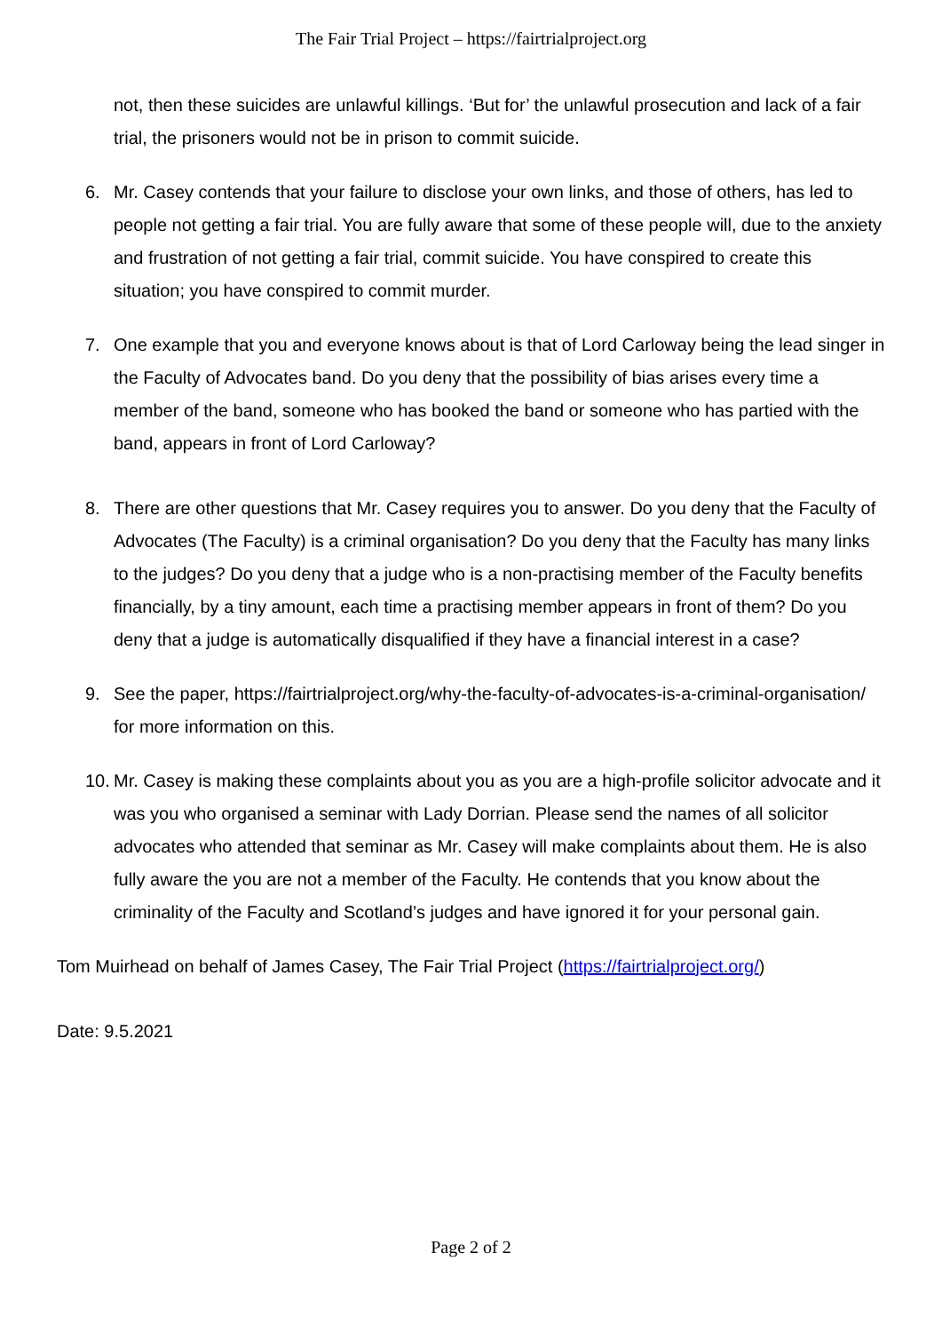The Fair Trial Project – https://fairtrialproject.org
not, then these suicides are unlawful killings. ‘But for’ the unlawful prosecution and lack of a fair trial, the prisoners would not be in prison to commit suicide.
6. Mr. Casey contends that your failure to disclose your own links, and those of others, has led to people not getting a fair trial. You are fully aware that some of these people will, due to the anxiety and frustration of not getting a fair trial, commit suicide. You have conspired to create this situation; you have conspired to commit murder.
7. One example that you and everyone knows about is that of Lord Carloway being the lead singer in the Faculty of Advocates band. Do you deny that the possibility of bias arises every time a member of the band, someone who has booked the band or someone who has partied with the band, appears in front of Lord Carloway?
8. There are other questions that Mr. Casey requires you to answer. Do you deny that the Faculty of Advocates (The Faculty) is a criminal organisation? Do you deny that the Faculty has many links to the judges? Do you deny that a judge who is a non-practising member of the Faculty benefits financially, by a tiny amount, each time a practising member appears in front of them? Do you deny that a judge is automatically disqualified if they have a financial interest in a case?
9. See the paper, https://fairtrialproject.org/why-the-faculty-of-advocates-is-a-criminal-organisation/ for more information on this.
10.
Mr. Casey is making these complaints about you as you are a high-profile solicitor advocate and it was you who organised a seminar with Lady Dorrian. Please send the names of all solicitor advocates who attended that seminar as Mr. Casey will make complaints about them. He is also fully aware the you are not a member of the Faculty. He contends that you know about the criminality of the Faculty and Scotland’s judges and have ignored it for your personal gain.
Tom Muirhead on behalf of James Casey, The Fair Trial Project (https://fairtrialproject.org/)
Date: 9.5.2021
Page 2 of 2